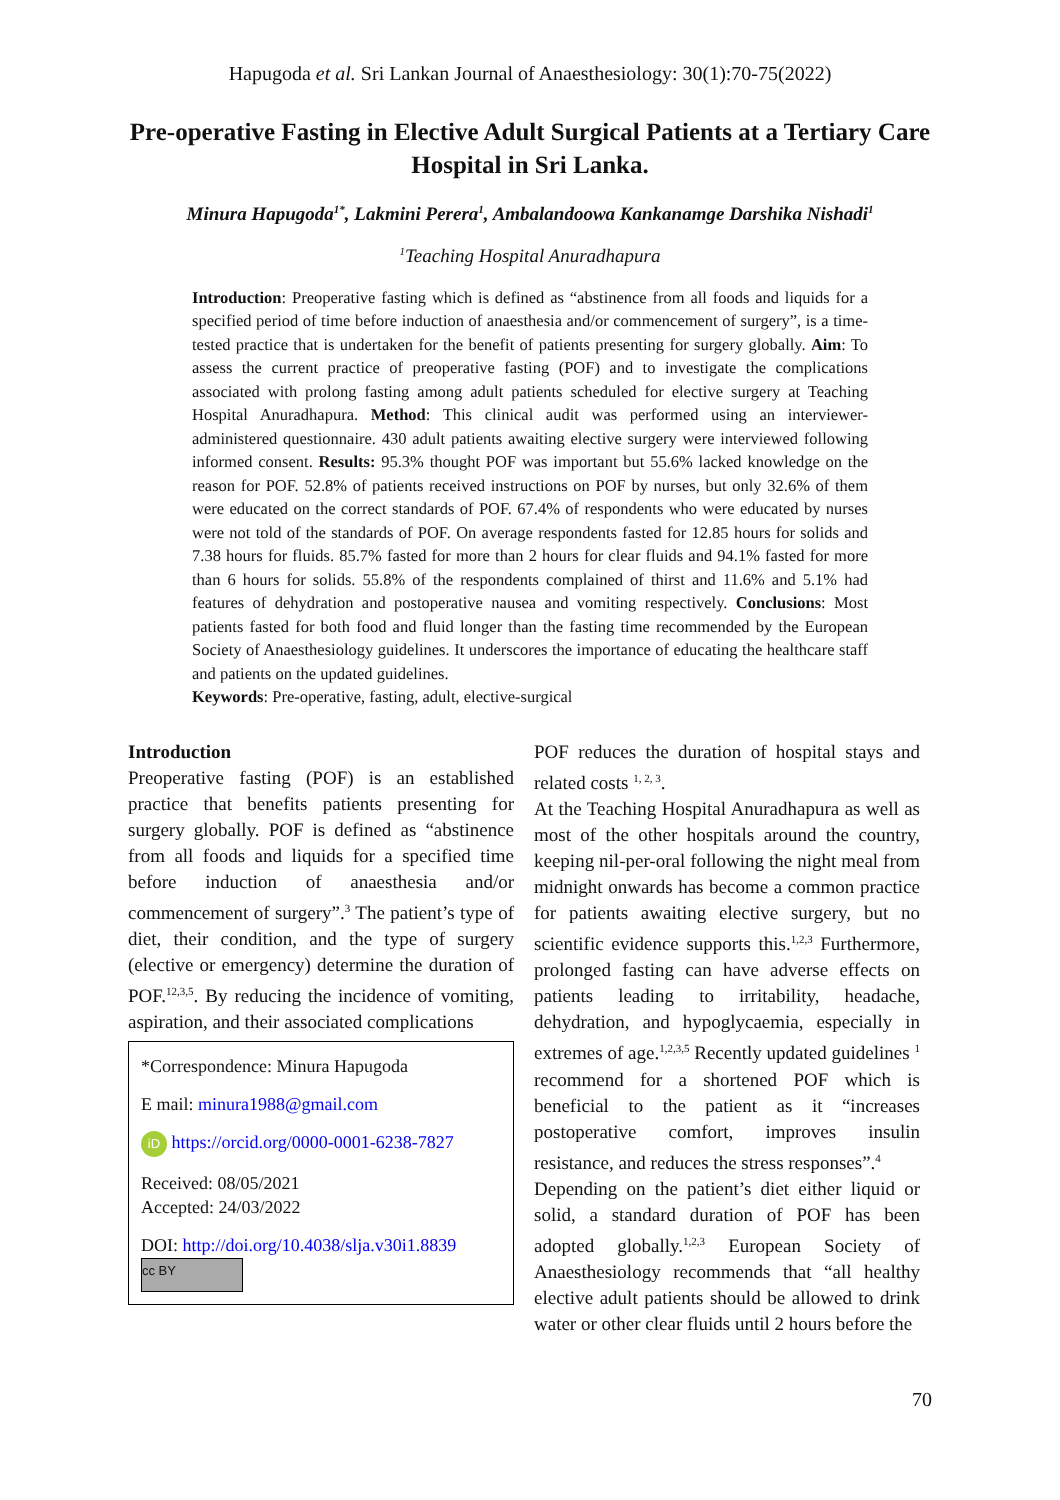Hapugoda et al. Sri Lankan Journal of Anaesthesiology: 30(1):70-75(2022)
Pre-operative Fasting in Elective Adult Surgical Patients at a Tertiary Care Hospital in Sri Lanka.
Minura Hapugoda<sup>1*</sup>, Lakmini Perera<sup>1</sup>, Ambalandoowa Kankanamge Darshika Nishadi<sup>1</sup>
<sup>1</sup> Teaching Hospital Anuradhapura
Introduction: Preoperative fasting which is defined as “abstinence from all foods and liquids for a specified period of time before induction of anaesthesia and/or commencement of surgery”, is a time-tested practice that is undertaken for the benefit of patients presenting for surgery globally. Aim: To assess the current practice of preoperative fasting (POF) and to investigate the complications associated with prolong fasting among adult patients scheduled for elective surgery at Teaching Hospital Anuradhapura. Method: This clinical audit was performed using an interviewer-administered questionnaire. 430 adult patients awaiting elective surgery were interviewed following informed consent. Results: 95.3% thought POF was important but 55.6% lacked knowledge on the reason for POF. 52.8% of patients received instructions on POF by nurses, but only 32.6% of them were educated on the correct standards of POF. 67.4% of respondents who were educated by nurses were not told of the standards of POF. On average respondents fasted for 12.85 hours for solids and 7.38 hours for fluids. 85.7% fasted for more than 2 hours for clear fluids and 94.1% fasted for more than 6 hours for solids. 55.8% of the respondents complained of thirst and 11.6% and 5.1% had features of dehydration and postoperative nausea and vomiting respectively. Conclusions: Most patients fasted for both food and fluid longer than the fasting time recommended by the European Society of Anaesthesiology guidelines. It underscores the importance of educating the healthcare staff and patients on the updated guidelines.
Keywords: Pre-operative, fasting, adult, elective-surgical
Introduction
Preoperative fasting (POF) is an established practice that benefits patients presenting for surgery globally. POF is defined as “abstinence from all foods and liquids for a specified time before induction of anaesthesia and/or commencement of surgery”.<sup>3</sup> The patient’s type of diet, their condition, and the type of surgery (elective or emergency) determine the duration of POF.<sup>12,3,5</sup>. By reducing the incidence of vomiting, aspiration, and their associated complications
*Correspondence: Minura Hapugoda
E mail: minura1988@gmail.com
iD https://orcid.org/0000-0001-6238-7827
Received: 08/05/2021
Accepted: 24/03/2022
DOI: http://doi.org/10.4038/slja.v30i1.8839
cc BY
POF reduces the duration of hospital stays and related costs <sup>1, 2, 3</sup>.
At the Teaching Hospital Anuradhapura as well as most of the other hospitals around the country, keeping nil-per-oral following the night meal from midnight onwards has become a common practice for patients awaiting elective surgery, but no scientific evidence supports this.<sup>1,2,3</sup> Furthermore, prolonged fasting can have adverse effects on patients leading to irritability, headache, dehydration, and hypoglycaemia, especially in extremes of age.<sup>1,2,3,5</sup> Recently updated guidelines <sup>1</sup> recommend for a shortened POF which is beneficial to the patient as it “increases postoperative comfort, improves insulin resistance, and reduces the stress responses”.<sup>4</sup>
Depending on the patient’s diet either liquid or solid, a standard duration of POF has been adopted globally.<sup>1,2,3</sup> European Society of Anaesthesiology recommends that “all healthy elective adult patients should be allowed to drink water or other clear fluids until 2 hours before the
70